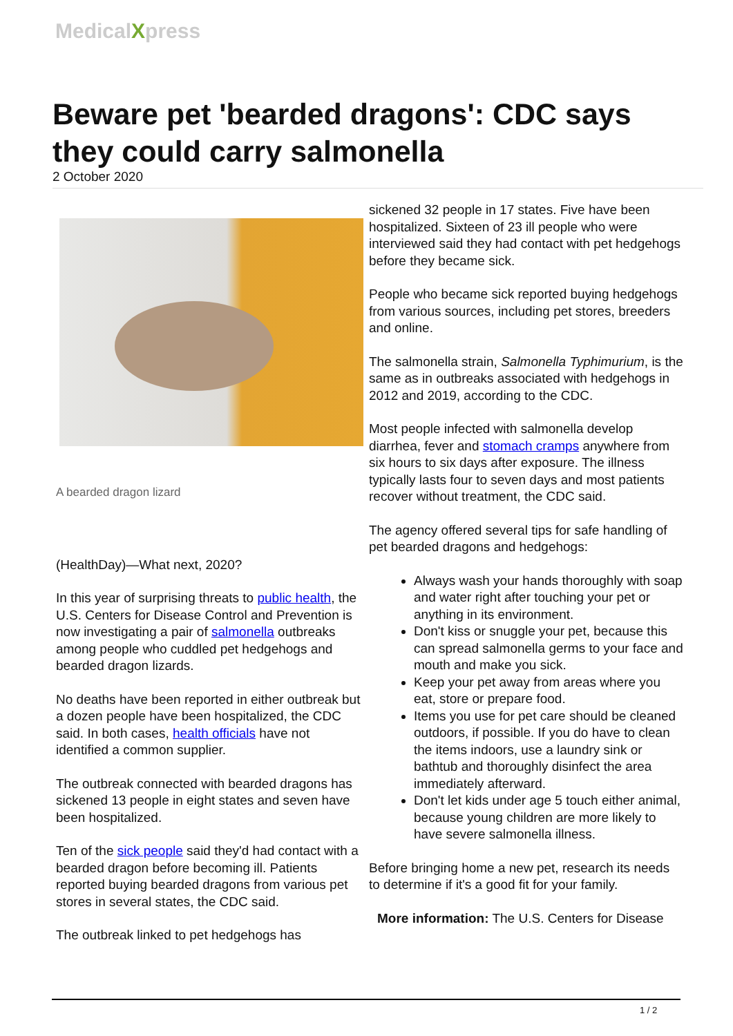MedicalXpress
Beware pet 'bearded dragons': CDC says they could carry salmonella
2 October 2020
A bearded dragon lizard
(HealthDay)—What next, 2020?
In this year of surprising threats to public health, the U.S. Centers for Disease Control and Prevention is now investigating a pair of salmonella outbreaks among people who cuddled pet hedgehogs and bearded dragon lizards.
No deaths have been reported in either outbreak but a dozen people have been hospitalized, the CDC said. In both cases, health officials have not identified a common supplier.
The outbreak connected with bearded dragons has sickened 13 people in eight states and seven have been hospitalized.
Ten of the sick people said they'd had contact with a bearded dragon before becoming ill. Patients reported buying bearded dragons from various pet stores in several states, the CDC said.
The outbreak linked to pet hedgehogs has
sickened 32 people in 17 states. Five have been hospitalized. Sixteen of 23 ill people who were interviewed said they had contact with pet hedgehogs before they became sick.
People who became sick reported buying hedgehogs from various sources, including pet stores, breeders and online.
The salmonella strain, Salmonella Typhimurium, is the same as in outbreaks associated with hedgehogs in 2012 and 2019, according to the CDC.
Most people infected with salmonella develop diarrhea, fever and stomach cramps anywhere from six hours to six days after exposure. The illness typically lasts four to seven days and most patients recover without treatment, the CDC said.
The agency offered several tips for safe handling of pet bearded dragons and hedgehogs:
Always wash your hands thoroughly with soap and water right after touching your pet or anything in its environment.
Don't kiss or snuggle your pet, because this can spread salmonella germs to your face and mouth and make you sick.
Keep your pet away from areas where you eat, store or prepare food.
Items you use for pet care should be cleaned outdoors, if possible. If you do have to clean the items indoors, use a laundry sink or bathtub and thoroughly disinfect the area immediately afterward.
Don't let kids under age 5 touch either animal, because young children are more likely to have severe salmonella illness.
Before bringing home a new pet, research its needs to determine if it's a good fit for your family.
More information: The U.S. Centers for Disease
1 / 2